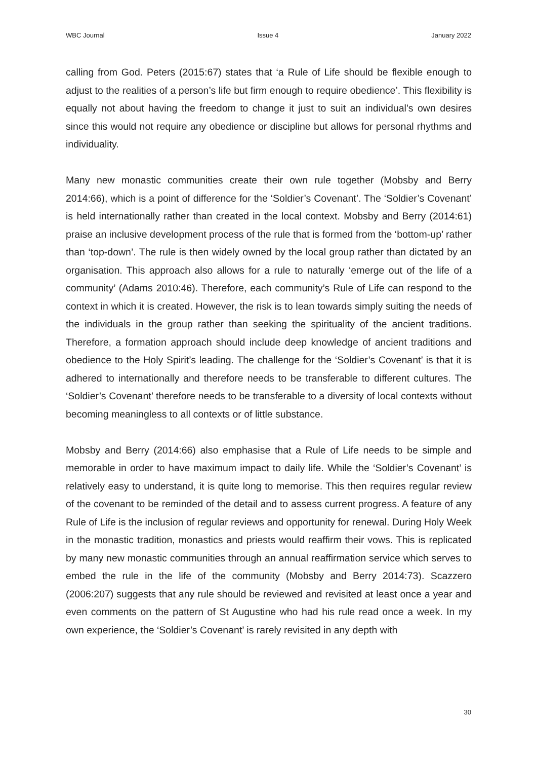WBC Journal Issue 4 January 2022
calling from God. Peters (2015:67) states that ‘a Rule of Life should be flexible enough to adjust to the realities of a person’s life but firm enough to require obedience’. This flexibility is equally not about having the freedom to change it just to suit an individual’s own desires since this would not require any obedience or discipline but allows for personal rhythms and individuality.
Many new monastic communities create their own rule together (Mobsby and Berry 2014:66), which is a point of difference for the ‘Soldier’s Covenant’. The ‘Soldier’s Covenant’ is held internationally rather than created in the local context. Mobsby and Berry (2014:61) praise an inclusive development process of the rule that is formed from the ‘bottom-up’ rather than ‘top-down’. The rule is then widely owned by the local group rather than dictated by an organisation. This approach also allows for a rule to naturally ‘emerge out of the life of a community’ (Adams 2010:46). Therefore, each community’s Rule of Life can respond to the context in which it is created. However, the risk is to lean towards simply suiting the needs of the individuals in the group rather than seeking the spirituality of the ancient traditions. Therefore, a formation approach should include deep knowledge of ancient traditions and obedience to the Holy Spirit’s leading. The challenge for the ‘Soldier’s Covenant’ is that it is adhered to internationally and therefore needs to be transferable to different cultures. The ‘Soldier’s Covenant’ therefore needs to be transferable to a diversity of local contexts without becoming meaningless to all contexts or of little substance.
Mobsby and Berry (2014:66) also emphasise that a Rule of Life needs to be simple and memorable in order to have maximum impact to daily life. While the ‘Soldier’s Covenant’ is relatively easy to understand, it is quite long to memorise. This then requires regular review of the covenant to be reminded of the detail and to assess current progress. A feature of any Rule of Life is the inclusion of regular reviews and opportunity for renewal. During Holy Week in the monastic tradition, monastics and priests would reaffirm their vows. This is replicated by many new monastic communities through an annual reaffirmation service which serves to embed the rule in the life of the community (Mobsby and Berry 2014:73). Scazzero (2006:207) suggests that any rule should be reviewed and revisited at least once a year and even comments on the pattern of St Augustine who had his rule read once a week. In my own experience, the ‘Soldier’s Covenant’ is rarely revisited in any depth with
30